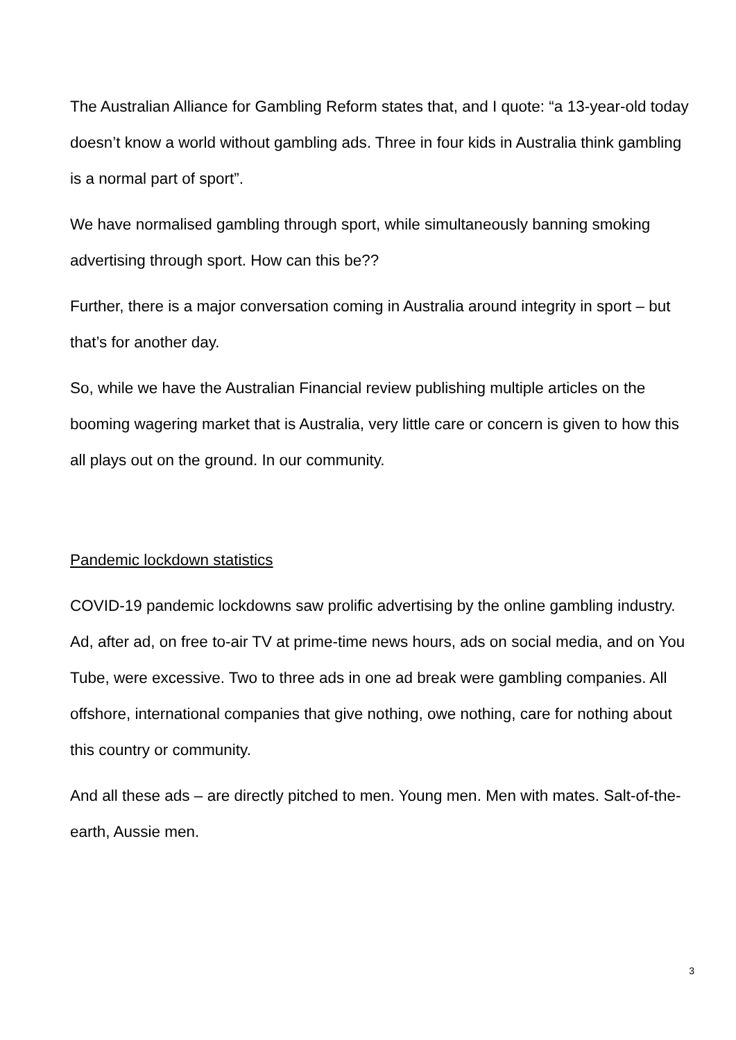The Australian Alliance for Gambling Reform states that, and I quote: “a 13-year-old today doesn’t know a world without gambling ads. Three in four kids in Australia think gambling is a normal part of sport”.
We have normalised gambling through sport, while simultaneously banning smoking advertising through sport. How can this be??
Further, there is a major conversation coming in Australia around integrity in sport – but that’s for another day.
So, while we have the Australian Financial review publishing multiple articles on the booming wagering market that is Australia, very little care or concern is given to how this all plays out on the ground. In our community.
Pandemic lockdown statistics
COVID-19 pandemic lockdowns saw prolific advertising by the online gambling industry. Ad, after ad, on free to-air TV at prime-time news hours, ads on social media, and on You Tube, were excessive. Two to three ads in one ad break were gambling companies. All offshore, international companies that give nothing, owe nothing, care for nothing about this country or community.
And all these ads – are directly pitched to men. Young men. Men with mates. Salt-of-the-earth, Aussie men.
3